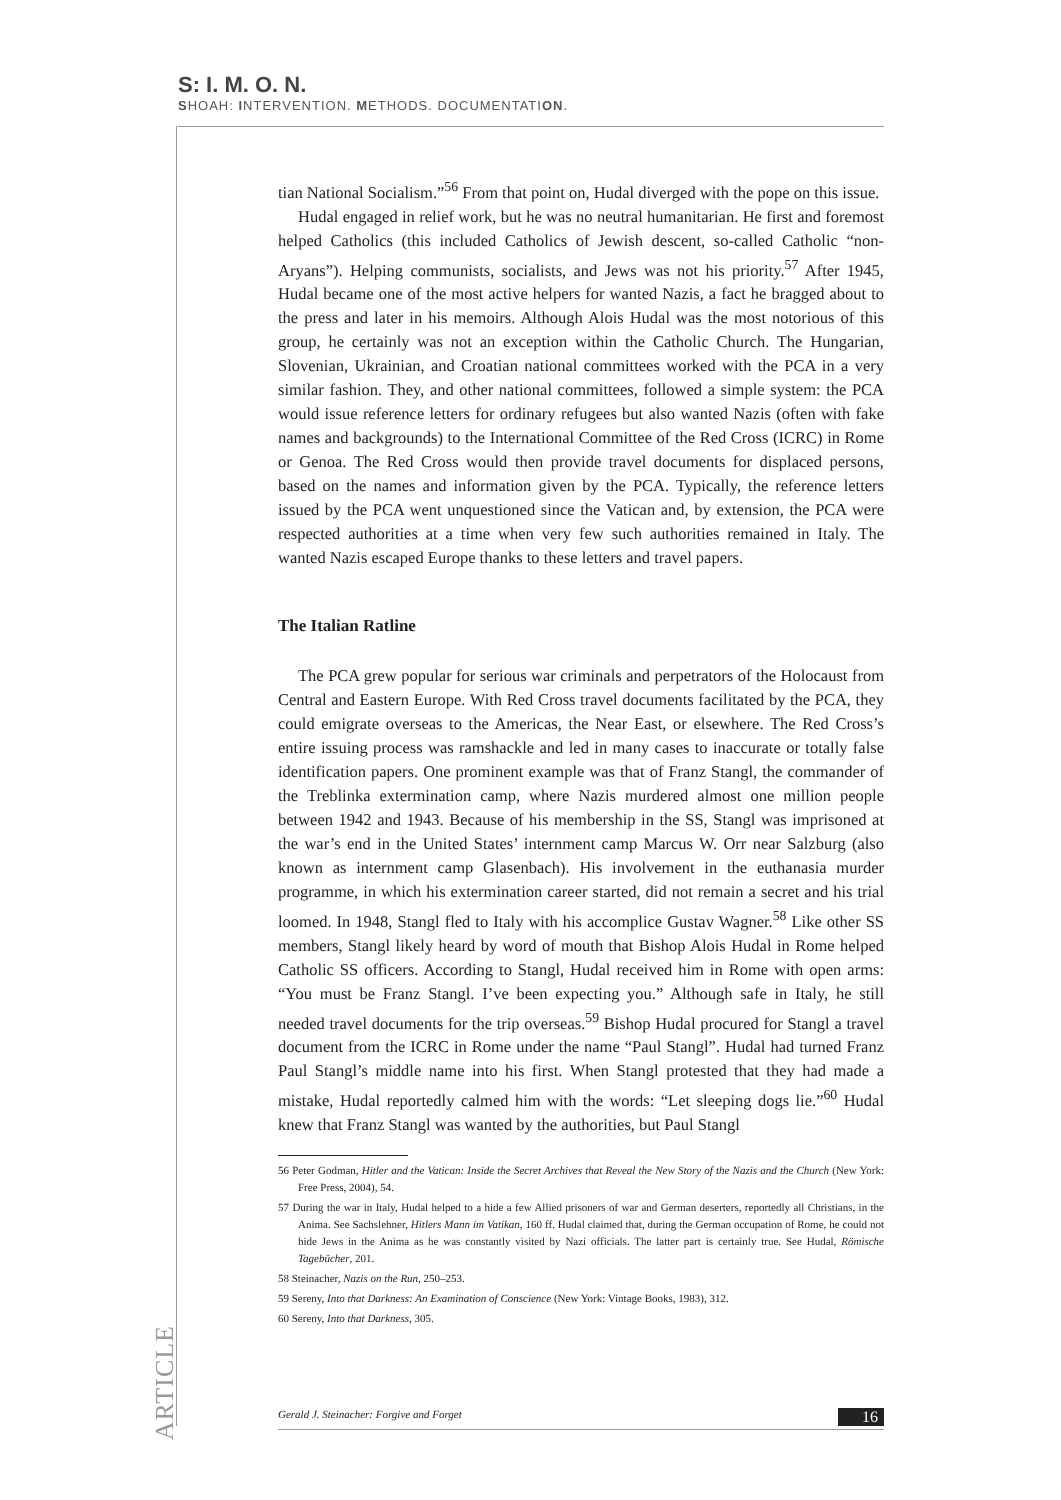S: I. M. O. N.
SHOAH: INTERVENTION. METHODS. DOCUMENTATION.
tian National Socialism.”<sup>56</sup> From that point on, Hudal diverged with the pope on this issue.
Hudal engaged in relief work, but he was no neutral humanitarian. He first and foremost helped Catholics (this included Catholics of Jewish descent, so-called Catholic “non-Aryans”). Helping communists, socialists, and Jews was not his priority.<sup>57</sup> After 1945, Hudal became one of the most active helpers for wanted Nazis, a fact he bragged about to the press and later in his memoirs. Although Alois Hudal was the most notorious of this group, he certainly was not an exception within the Catholic Church. The Hungarian, Slovenian, Ukrainian, and Croatian national committees worked with the PCA in a very similar fashion. They, and other national committees, followed a simple system: the PCA would issue reference letters for ordinary refugees but also wanted Nazis (often with fake names and backgrounds) to the International Committee of the Red Cross (ICRC) in Rome or Genoa. The Red Cross would then provide travel documents for displaced persons, based on the names and information given by the PCA. Typically, the reference letters issued by the PCA went unquestioned since the Vatican and, by extension, the PCA were respected authorities at a time when very few such authorities remained in Italy. The wanted Nazis escaped Europe thanks to these letters and travel papers.
The Italian Ratline
The PCA grew popular for serious war criminals and perpetrators of the Holocaust from Central and Eastern Europe. With Red Cross travel documents facilitated by the PCA, they could emigrate overseas to the Americas, the Near East, or elsewhere. The Red Cross’s entire issuing process was ramshackle and led in many cases to inaccurate or totally false identification papers. One prominent example was that of Franz Stangl, the commander of the Treblinka extermination camp, where Nazis murdered almost one million people between 1942 and 1943. Because of his membership in the SS, Stangl was imprisoned at the war’s end in the United States’ internment camp Marcus W. Orr near Salzburg (also known as internment camp Glasenbach). His involvement in the euthanasia murder programme, in which his extermination career started, did not remain a secret and his trial loomed. In 1948, Stangl fled to Italy with his accomplice Gustav Wagner.<sup>58</sup> Like other SS members, Stangl likely heard by word of mouth that Bishop Alois Hudal in Rome helped Catholic SS officers. According to Stangl, Hudal received him in Rome with open arms: “You must be Franz Stangl. I’ve been expecting you.” Although safe in Italy, he still needed travel documents for the trip overseas.<sup>59</sup> Bishop Hudal procured for Stangl a travel document from the ICRC in Rome under the name “Paul Stangl”. Hudal had turned Franz Paul Stangl’s middle name into his first. When Stangl protested that they had made a mistake, Hudal reportedly calmed him with the words: “Let sleeping dogs lie.”<sup>60</sup> Hudal knew that Franz Stangl was wanted by the authorities, but Paul Stangl
56 Peter Godman, Hitler and the Vatican: Inside the Secret Archives that Reveal the New Story of the Nazis and the Church (New York: Free Press, 2004), 54.
57 During the war in Italy, Hudal helped to a hide a few Allied prisoners of war and German deserters, reportedly all Christians, in the Anima. See Sachslehner, Hitlers Mann im Vatikan, 160 ff. Hudal claimed that, during the German occupation of Rome, he could not hide Jews in the Anima as he was constantly visited by Nazi officials. The latter part is certainly true. See Hudal, Römische Tagebücher, 201.
58 Steinacher, Nazis on the Run, 250–253.
59 Sereny, Into that Darkness: An Examination of Conscience (New York: Vintage Books, 1983), 312.
60 Sereny, Into that Darkness, 305.
ARTICLE
Gerald J. Steinacher: Forgive and Forget 16